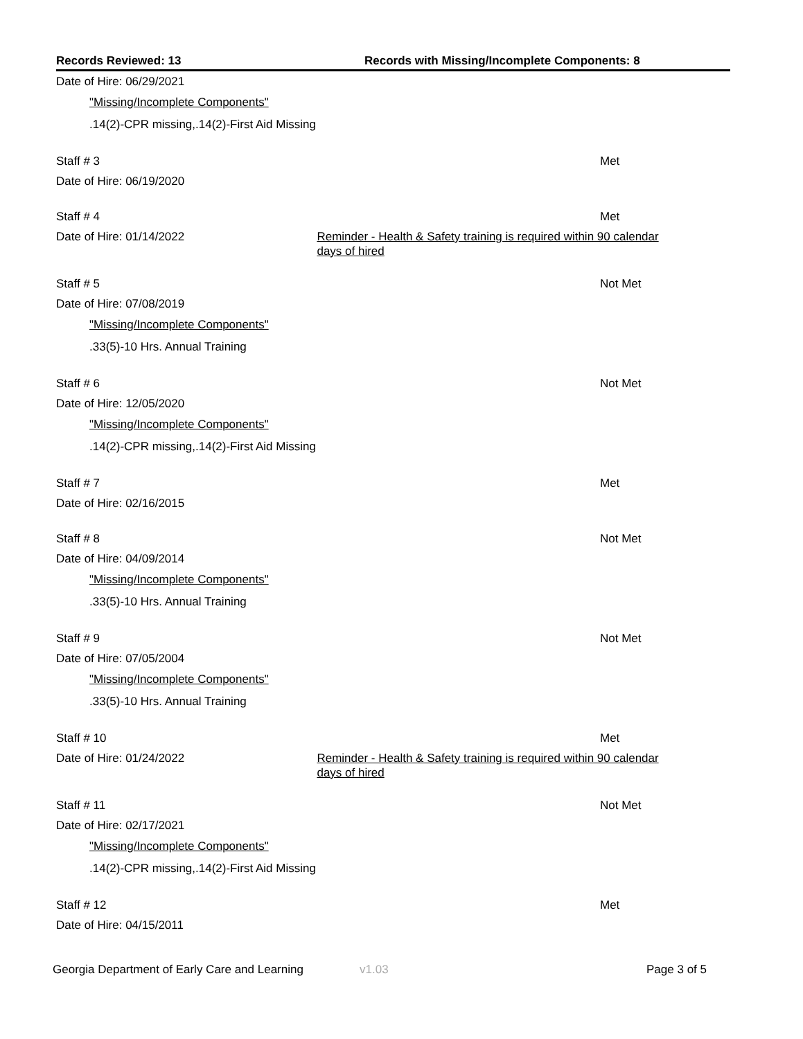Records Reviewed: 13 Records with Missing/Incomplete Components: 8
Date of Hire: 06/29/2021
"Missing/Incomplete Components"
.14(2)-CPR missing,.14(2)-First Aid Missing
Staff # 3 Met
Date of Hire: 06/19/2020
Staff # 4 Met
Date of Hire: 01/14/2022
Reminder - Health & Safety training is required within 90 calendar days of hired
Staff # 5 Not Met
Date of Hire: 07/08/2019
"Missing/Incomplete Components"
.33(5)-10 Hrs. Annual Training
Staff # 6 Not Met
Date of Hire: 12/05/2020
"Missing/Incomplete Components"
.14(2)-CPR missing,.14(2)-First Aid Missing
Staff # 7 Met
Date of Hire: 02/16/2015
Staff # 8 Not Met
Date of Hire: 04/09/2014
"Missing/Incomplete Components"
.33(5)-10 Hrs. Annual Training
Staff # 9 Not Met
Date of Hire: 07/05/2004
"Missing/Incomplete Components"
.33(5)-10 Hrs. Annual Training
Staff # 10 Met
Date of Hire: 01/24/2022
Reminder - Health & Safety training is required within 90 calendar days of hired
Staff # 11 Not Met
Date of Hire: 02/17/2021
"Missing/Incomplete Components"
.14(2)-CPR missing,.14(2)-First Aid Missing
Staff # 12 Met
Date of Hire: 04/15/2011
Georgia Department of Early Care and Learning
v1.03 Page 3 of 5